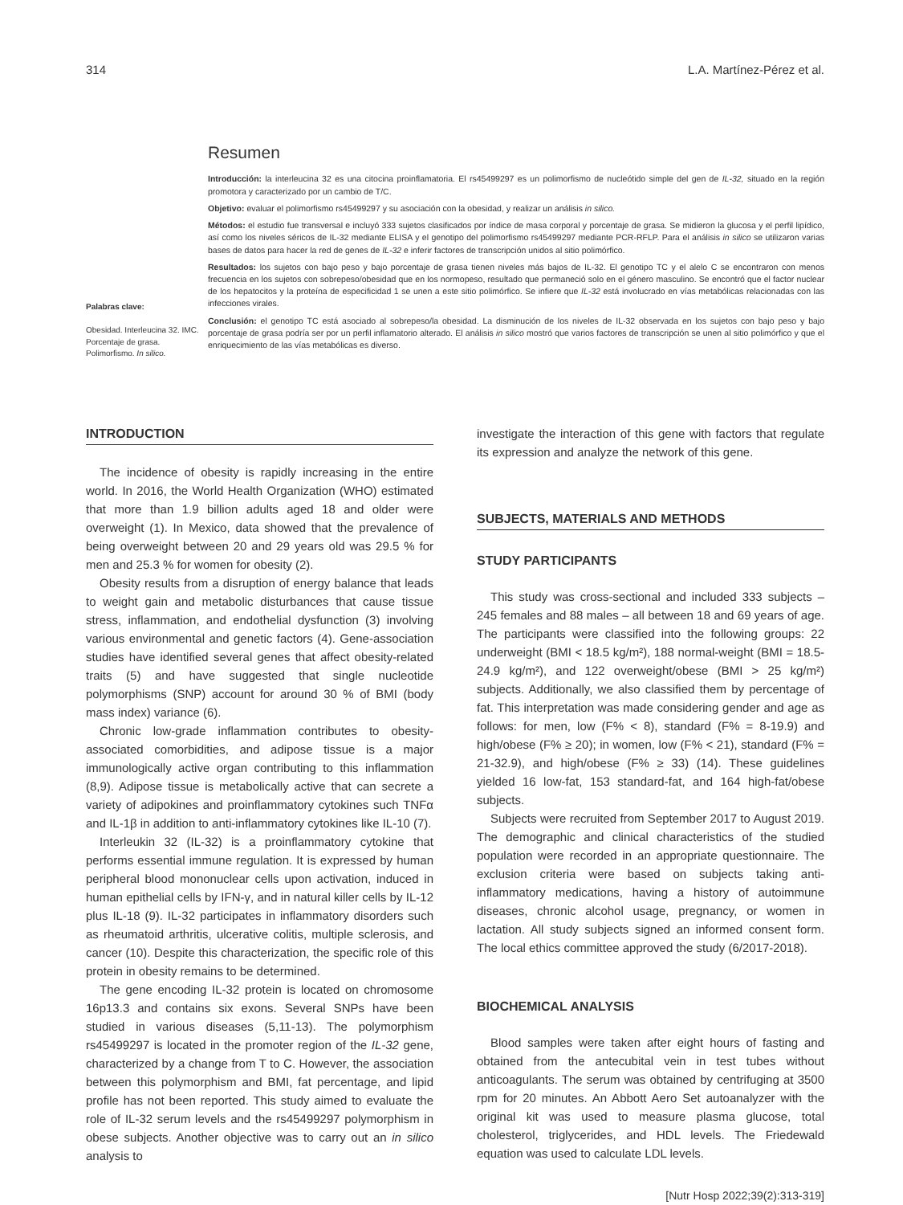314 L.A. Martínez-Pérez et al.
Palabras clave:
Obesidad. Interleucina 32. IMC. Porcentaje de grasa. Polimorfismo. In silico.
Resumen
Introducción: la interleucina 32 es una citocina proinflamatoria. El rs45499297 es un polimorfismo de nucleótido simple del gen de IL-32, situado en la región promotora y caracterizado por un cambio de T/C.
Objetivo: evaluar el polimorfismo rs45499297 y su asociación con la obesidad, y realizar un análisis in silico.
Métodos: el estudio fue transversal e incluyó 333 sujetos clasificados por índice de masa corporal y porcentaje de grasa. Se midieron la glucosa y el perfil lipídico, así como los niveles séricos de IL-32 mediante ELISA y el genotipo del polimorfismo rs45499297 mediante PCR-RFLP. Para el análisis in silico se utilizaron varias bases de datos para hacer la red de genes de IL-32 e inferir factores de transcripción unidos al sitio polimórfico.
Resultados: los sujetos con bajo peso y bajo porcentaje de grasa tienen niveles más bajos de IL-32. El genotipo TC y el alelo C se encontraron con menos frecuencia en los sujetos con sobrepeso/obesidad que en los normopeso, resultado que permaneció solo en el género masculino. Se encontró que el factor nuclear de los hepatocitos y la proteína de especificidad 1 se unen a este sitio polimórfico. Se infiere que IL-32 está involucrado en vías metabólicas relacionadas con las infecciones virales.
Conclusión: el genotipo TC está asociado al sobrepeso/la obesidad. La disminución de los niveles de IL-32 observada en los sujetos con bajo peso y bajo porcentaje de grasa podría ser por un perfil inflamatorio alterado. El análisis in silico mostró que varios factores de transcripción se unen al sitio polimórfico y que el enriquecimiento de las vías metabólicas es diverso.
INTRODUCTION
The incidence of obesity is rapidly increasing in the entire world. In 2016, the World Health Organization (WHO) estimated that more than 1.9 billion adults aged 18 and older were overweight (1). In Mexico, data showed that the prevalence of being overweight between 20 and 29 years old was 29.5 % for men and 25.3 % for women for obesity (2).
Obesity results from a disruption of energy balance that leads to weight gain and metabolic disturbances that cause tissue stress, inflammation, and endothelial dysfunction (3) involving various environmental and genetic factors (4). Gene-association studies have identified several genes that affect obesity-related traits (5) and have suggested that single nucleotide polymorphisms (SNP) account for around 30 % of BMI (body mass index) variance (6).
Chronic low-grade inflammation contributes to obesity-associated comorbidities, and adipose tissue is a major immunologically active organ contributing to this inflammation (8,9). Adipose tissue is metabolically active that can secrete a variety of adipokines and proinflammatory cytokines such TNFα and IL-1β in addition to anti-inflammatory cytokines like IL-10 (7).
Interleukin 32 (IL-32) is a proinflammatory cytokine that performs essential immune regulation. It is expressed by human peripheral blood mononuclear cells upon activation, induced in human epithelial cells by IFN-γ, and in natural killer cells by IL-12 plus IL-18 (9). IL-32 participates in inflammatory disorders such as rheumatoid arthritis, ulcerative colitis, multiple sclerosis, and cancer (10). Despite this characterization, the specific role of this protein in obesity remains to be determined.
The gene encoding IL-32 protein is located on chromosome 16p13.3 and contains six exons. Several SNPs have been studied in various diseases (5,11-13). The polymorphism rs45499297 is located in the promoter region of the IL-32 gene, characterized by a change from T to C. However, the association between this polymorphism and BMI, fat percentage, and lipid profile has not been reported. This study aimed to evaluate the role of IL-32 serum levels and the rs45499297 polymorphism in obese subjects. Another objective was to carry out an in silico analysis to
investigate the interaction of this gene with factors that regulate its expression and analyze the network of this gene.
SUBJECTS, MATERIALS AND METHODS
STUDY PARTICIPANTS
This study was cross-sectional and included 333 subjects – 245 females and 88 males – all between 18 and 69 years of age. The participants were classified into the following groups: 22 underweight (BMI < 18.5 kg/m²), 188 normal-weight (BMI = 18.5-24.9 kg/m²), and 122 overweight/obese (BMI > 25 kg/m²) subjects. Additionally, we also classified them by percentage of fat. This interpretation was made considering gender and age as follows: for men, low (F% < 8), standard (F% = 8-19.9) and high/obese (F% ≥ 20); in women, low (F% < 21), standard (F% = 21-32.9), and high/obese (F% ≥ 33) (14). These guidelines yielded 16 low-fat, 153 standard-fat, and 164 high-fat/obese subjects.
Subjects were recruited from September 2017 to August 2019. The demographic and clinical characteristics of the studied population were recorded in an appropriate questionnaire. The exclusion criteria were based on subjects taking anti-inflammatory medications, having a history of autoimmune diseases, chronic alcohol usage, pregnancy, or women in lactation. All study subjects signed an informed consent form. The local ethics committee approved the study (6/2017-2018).
BIOCHEMICAL ANALYSIS
Blood samples were taken after eight hours of fasting and obtained from the antecubital vein in test tubes without anticoagulants. The serum was obtained by centrifuging at 3500 rpm for 20 minutes. An Abbott Aero Set autoanalyzer with the original kit was used to measure plasma glucose, total cholesterol, triglycerides, and HDL levels. The Friedewald equation was used to calculate LDL levels.
[Nutr Hosp 2022;39(2):313-319]